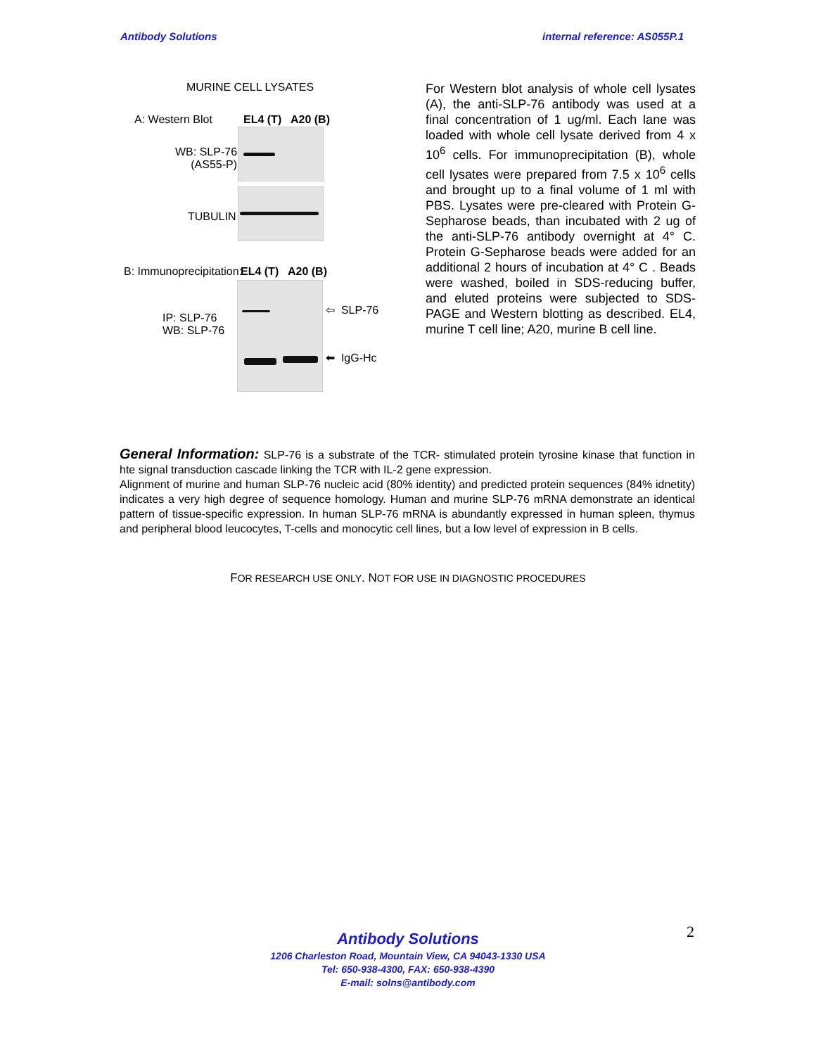Antibody Solutions internal reference: AS055P.1
MURINE CELL LYSATES
A: Western Blot EL4 (T) A20 (B)
WB: SLP-76
(AS55-P)
TUBULIN
B: Immunoprecipitation: EL4 (T) A20 (B)
IP: SLP-76
WB: SLP-76
⇦ SLP-76
⬅ IgG-Hc
For Western blot analysis of whole cell lysates (A), the anti-SLP-76 antibody was used at a final concentration of 1 ug/ml. Each lane was loaded with whole cell lysate derived from 4 x 10<sup>6</sup> cells. For immunoprecipitation (B), whole cell lysates were prepared from 7.5 x 10<sup>6</sup> cells and brought up to a final volume of 1 ml with PBS. Lysates were pre-cleared with Protein G-Sepharose beads, than incubated with 2 ug of the anti-SLP-76 antibody overnight at 4° C. Protein G-Sepharose beads were added for an additional 2 hours of incubation at 4° C . Beads were washed, boiled in SDS-reducing buffer, and eluted proteins were subjected to SDS-PAGE and Western blotting as described. EL4, murine T cell line; A20, murine B cell line.
General Information: SLP-76 is a substrate of the TCR- stimulated protein tyrosine kinase that function in hte signal transduction cascade linking the TCR with IL-2 gene expression.
Alignment of murine and human SLP-76 nucleic acid (80% identity) and predicted protein sequences (84% idnetity) indicates a very high degree of sequence homology. Human and murine SLP-76 mRNA demonstrate an identical pattern of tissue-specific expression. In human SLP-76 mRNA is abundantly expressed in human spleen, thymus and peripheral blood leucocytes, T-cells and monocytic cell lines, but a low level of expression in B cells.
FOR RESEARCH USE ONLY. NOT FOR USE IN DIAGNOSTIC PROCEDURES
Antibody Solutions
1206 Charleston Road, Mountain View, CA 94043-1330 USA
Tel: 650-938-4300, FAX: 650-938-4390
E-mail: solns@antibody.com
2